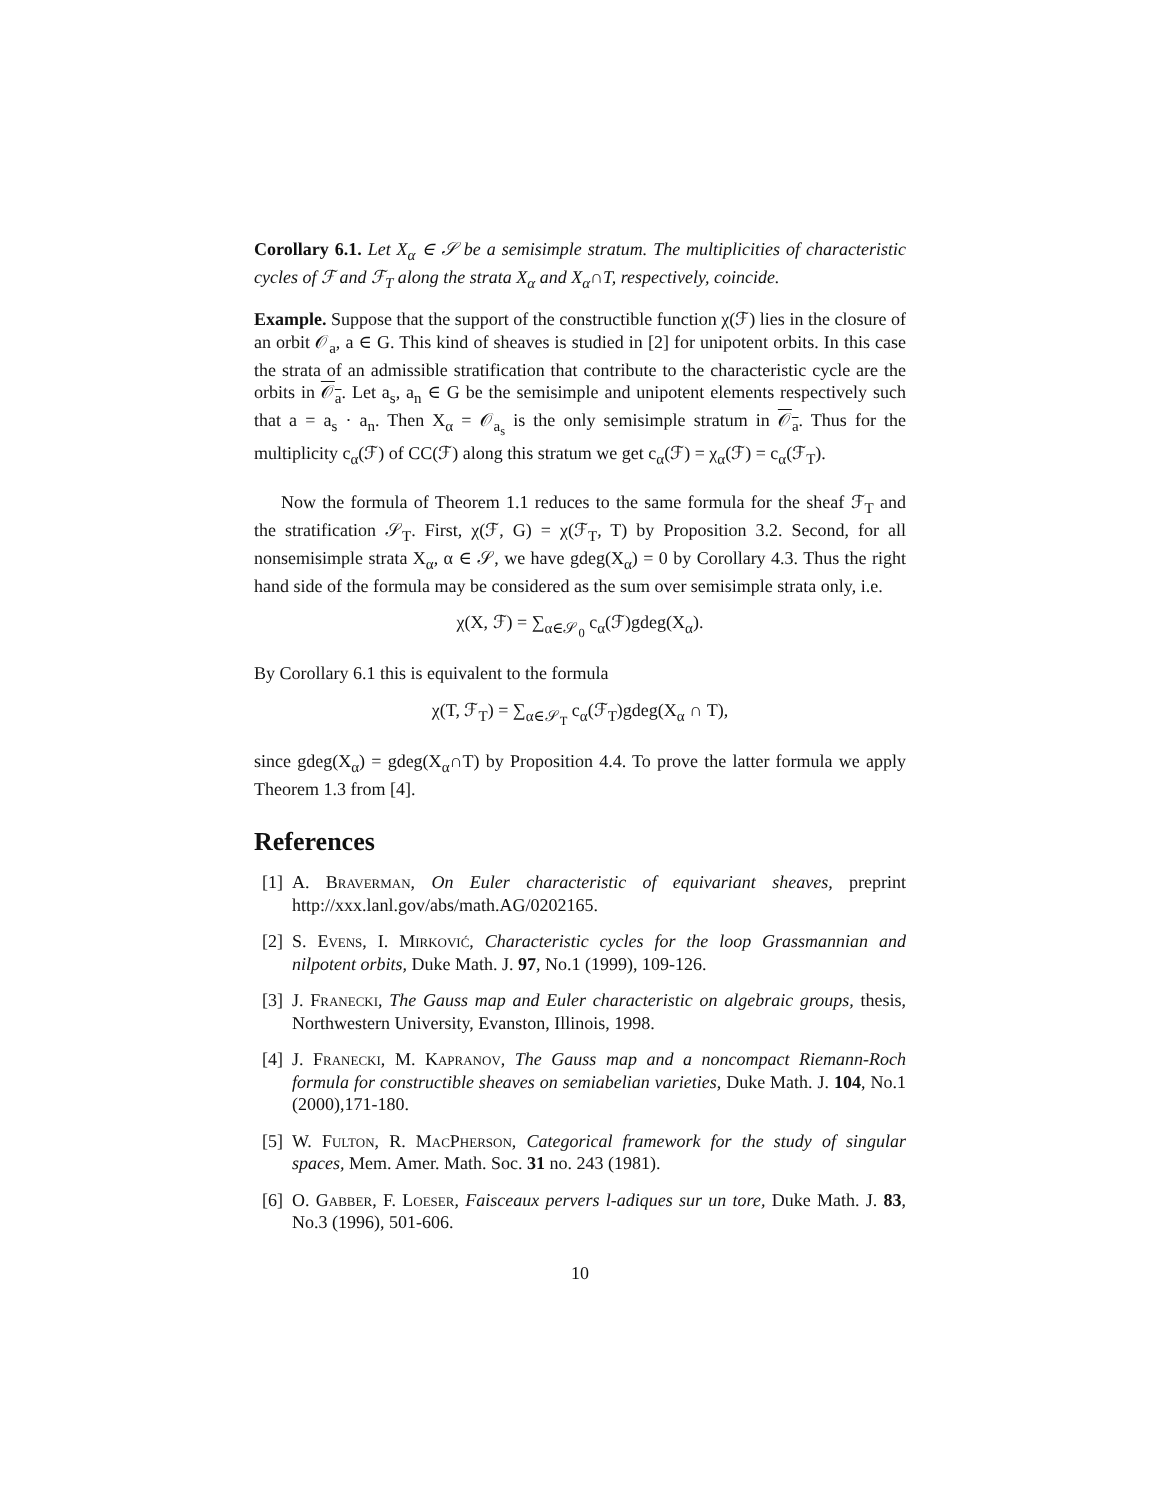Corollary 6.1. Let X<sub>α</sub> ∈ 𝒮 be a semisimple stratum. The multiplicities of characteristic cycles of ℱ and ℱ<sub>T</sub> along the strata X<sub>α</sub> and X<sub>α</sub>∩T, respectively, coincide.
Example. Suppose that the support of the constructible function χ(ℱ) lies in the closure of an orbit 𝒪<sub>a</sub>, a ∈ G. This kind of sheaves is studied in [2] for unipotent orbits. In this case the strata of an admissible stratification that contribute to the characteristic cycle are the orbits in 𝒪<sub>a</sub>. Let a<sub>s</sub>, a<sub>n</sub> ∈ G be the semisimple and unipotent elements respectively such that a = a<sub>s</sub> · a<sub>n</sub>. Then X<sub>α</sub> = 𝒪<sub>a<sub>s</sub></sub> is the only semisimple stratum in 𝒪<sub>a</sub>. Thus for the multiplicity c<sub>α</sub>(ℱ) of CC(ℱ) along this stratum we get c<sub>α</sub>(ℱ) = χ<sub>α</sub>(ℱ) = c<sub>α</sub>(ℱ<sub>T</sub>).
Now the formula of Theorem 1.1 reduces to the same formula for the sheaf ℱ<sub>T</sub> and the stratification 𝒮<sub>T</sub>. First, χ(ℱ, G) = χ(ℱ<sub>T</sub>, T) by Proposition 3.2. Second, for all nonsemisimple strata X<sub>α</sub>, α ∈ 𝒮, we have gdeg(X<sub>α</sub>) = 0 by Corollary 4.3. Thus the right hand side of the formula may be considered as the sum over semisimple strata only, i.e.
χ(X, ℱ) = ∑<sub>α∈𝒮<sub>0</sub></sub> c<sub>α</sub>(ℱ)gdeg(X<sub>α</sub>).
By Corollary 6.1 this is equivalent to the formula
χ(T, ℱ<sub>T</sub>) = ∑<sub>α∈𝒮<sub>T</sub></sub> c<sub>α</sub>(ℱ<sub>T</sub>)gdeg(X<sub>α</sub> ∩ T),
since gdeg(X<sub>α</sub>) = gdeg(X<sub>α</sub>∩T) by Proposition 4.4. To prove the latter formula we apply Theorem 1.3 from [4].
References
[1] A. Braverman, On Euler characteristic of equivariant sheaves, preprint http://xxx.lanl.gov/abs/math.AG/0202165.
[2] S. Evens, I. Mirković, Characteristic cycles for the loop Grassmannian and nilpotent orbits, Duke Math. J. 97, No.1 (1999), 109-126.
[3] J. Franecki, The Gauss map and Euler characteristic on algebraic groups, thesis, Northwestern University, Evanston, Illinois, 1998.
[4] J. Franecki, M. Kapranov, The Gauss map and a noncompact Riemann-Roch formula for constructible sheaves on semiabelian varieties, Duke Math. J. 104, No.1 (2000),171-180.
[5] W. Fulton, R. MacPherson, Categorical framework for the study of singular spaces, Mem. Amer. Math. Soc. 31 no. 243 (1981).
[6] O. Gabber, F. Loeser, Faisceaux pervers l-adiques sur un tore, Duke Math. J. 83, No.3 (1996), 501-606.
10